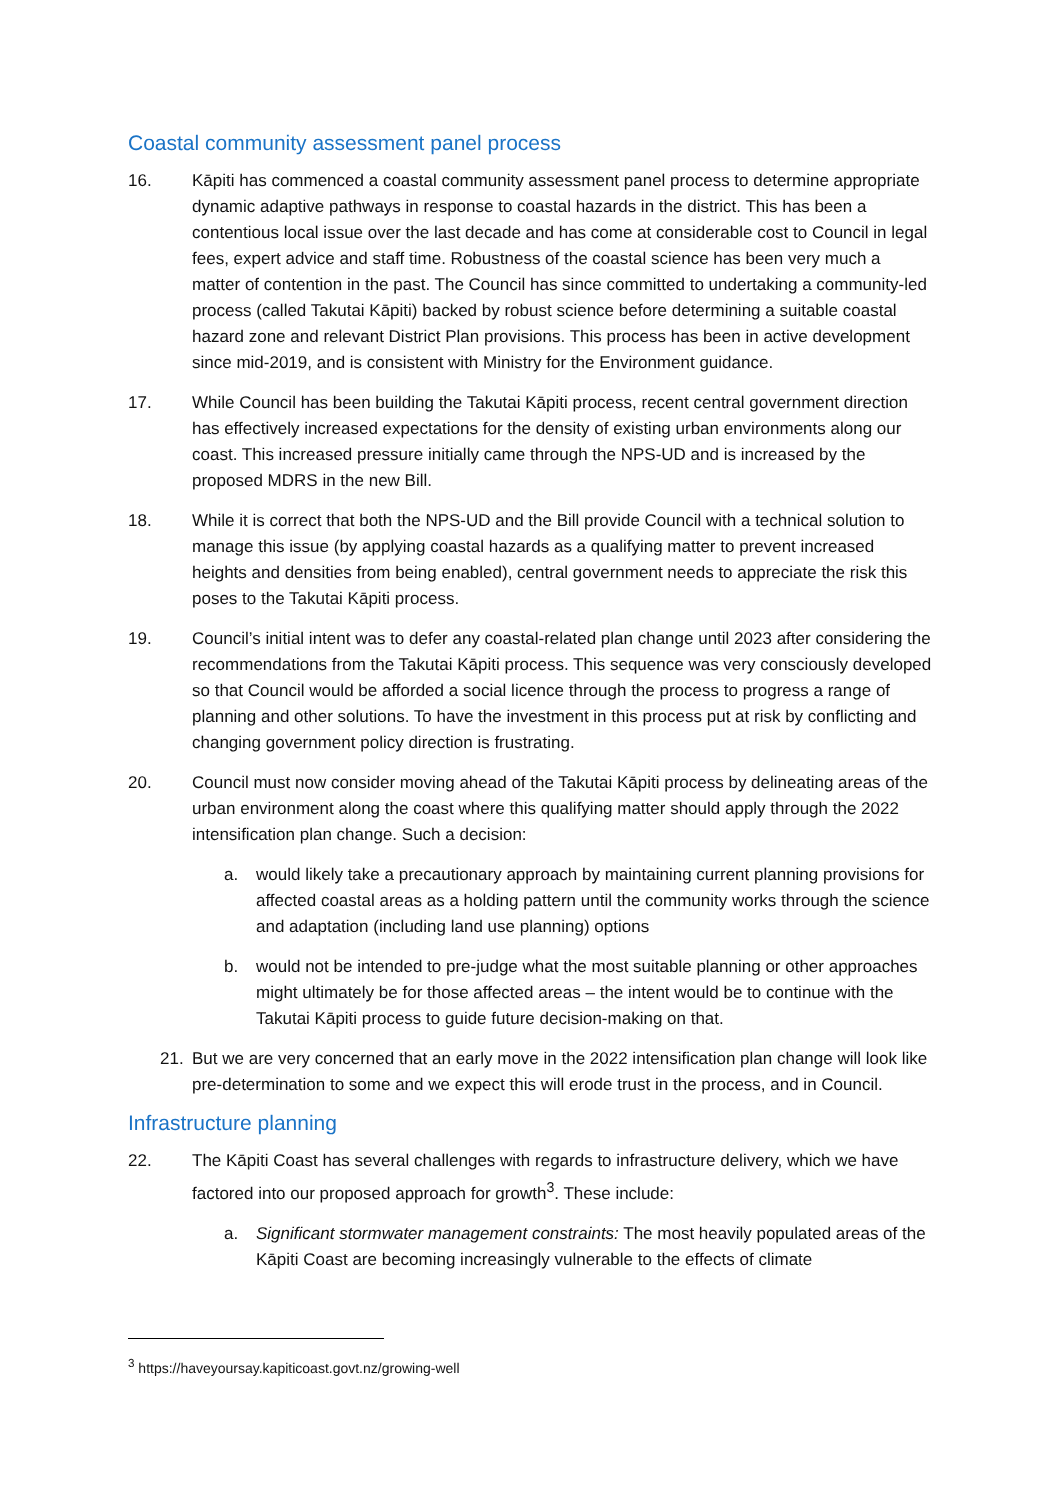Coastal community assessment panel process
16. Kāpiti has commenced a coastal community assessment panel process to determine appropriate dynamic adaptive pathways in response to coastal hazards in the district. This has been a contentious local issue over the last decade and has come at considerable cost to Council in legal fees, expert advice and staff time. Robustness of the coastal science has been very much a matter of contention in the past. The Council has since committed to undertaking a community-led process (called Takutai Kāpiti) backed by robust science before determining a suitable coastal hazard zone and relevant District Plan provisions. This process has been in active development since mid-2019, and is consistent with Ministry for the Environment guidance.
17. While Council has been building the Takutai Kāpiti process, recent central government direction has effectively increased expectations for the density of existing urban environments along our coast. This increased pressure initially came through the NPS-UD and is increased by the proposed MDRS in the new Bill.
18. While it is correct that both the NPS-UD and the Bill provide Council with a technical solution to manage this issue (by applying coastal hazards as a qualifying matter to prevent increased heights and densities from being enabled), central government needs to appreciate the risk this poses to the Takutai Kāpiti process.
19. Council’s initial intent was to defer any coastal-related plan change until 2023 after considering the recommendations from the Takutai Kāpiti process. This sequence was very consciously developed so that Council would be afforded a social licence through the process to progress a range of planning and other solutions. To have the investment in this process put at risk by conflicting and changing government policy direction is frustrating.
20. Council must now consider moving ahead of the Takutai Kāpiti process by delineating areas of the urban environment along the coast where this qualifying matter should apply through the 2022 intensification plan change. Such a decision:
a. would likely take a precautionary approach by maintaining current planning provisions for affected coastal areas as a holding pattern until the community works through the science and adaptation (including land use planning) options
b. would not be intended to pre-judge what the most suitable planning or other approaches might ultimately be for those affected areas – the intent would be to continue with the Takutai Kāpiti process to guide future decision-making on that.
21. But we are very concerned that an early move in the 2022 intensification plan change will look like pre-determination to some and we expect this will erode trust in the process, and in Council.
Infrastructure planning
22. The Kāpiti Coast has several challenges with regards to infrastructure delivery, which we have factored into our proposed approach for growth<sup>3</sup>. These include:
a. Significant stormwater management constraints: The most heavily populated areas of the Kāpiti Coast are becoming increasingly vulnerable to the effects of climate
<sup>3</sup> https://haveyoursay.kapiticoast.govt.nz/growing-well